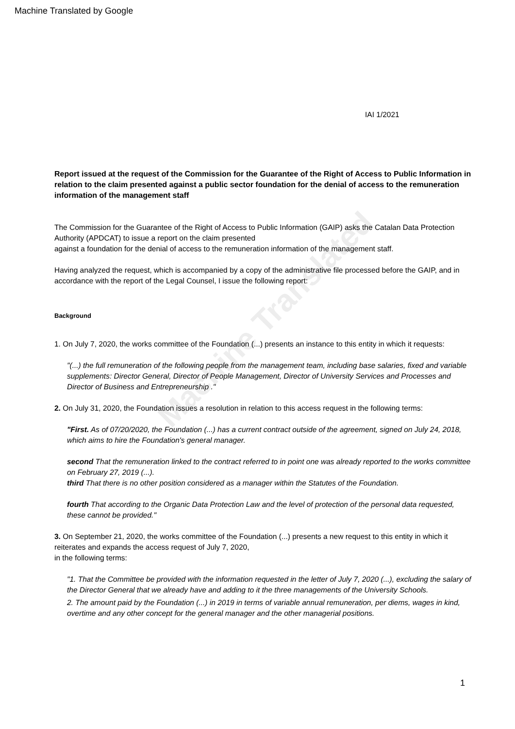Machine Translated by Google
Machine Translated
IAI 1/2021
Report issued at the request of the Commission for the Guarantee of the Right of Access to Public Information in relation to the claim presented against a public sector foundation for the denial of access to the remuneration information of the management staff
The Commission for the Guarantee of the Right of Access to Public Information (GAIP) asks the Catalan Data Protection Authority (APDCAT) to issue a report on the claim presented
against a foundation for the denial of access to the remuneration information of the management staff.
Having analyzed the request, which is accompanied by a copy of the administrative file processed before the GAIP, and in accordance with the report of the Legal Counsel, I issue the following report:
Background
1. On July 7, 2020, the works committee of the Foundation (...) presents an instance to this entity in which it requests:
"(...) the full remuneration of the following people from the management team, including base salaries, fixed and variable supplements: Director General, Director of People Management, Director of University Services and Processes and Director of Business and Entrepreneurship ."
2. On July 31, 2020, the Foundation issues a resolution in relation to this access request in the following terms:
"First. As of 07/20/2020, the Foundation (...) has a current contract outside of the agreement, signed on July 24, 2018, which aims to hire the Foundation's general manager.
second That the remuneration linked to the contract referred to in point one was already reported to the works committee on February 27, 2019 (...).
third That there is no other position considered as a manager within the Statutes of the Foundation.
fourth That according to the Organic Data Protection Law and the level of protection of the personal data requested, these cannot be provided."
3. On September 21, 2020, the works committee of the Foundation (...) presents a new request to this entity in which it reiterates and expands the access request of July 7, 2020,
in the following terms:
"1. That the Committee be provided with the information requested in the letter of July 7, 2020 (...), excluding the salary of the Director General that we already have and adding to it the three managements of the University Schools.
2. The amount paid by the Foundation (...) in 2019 in terms of variable annual remuneration, per diems, wages in kind, overtime and any other concept for the general manager and the other managerial positions.
1